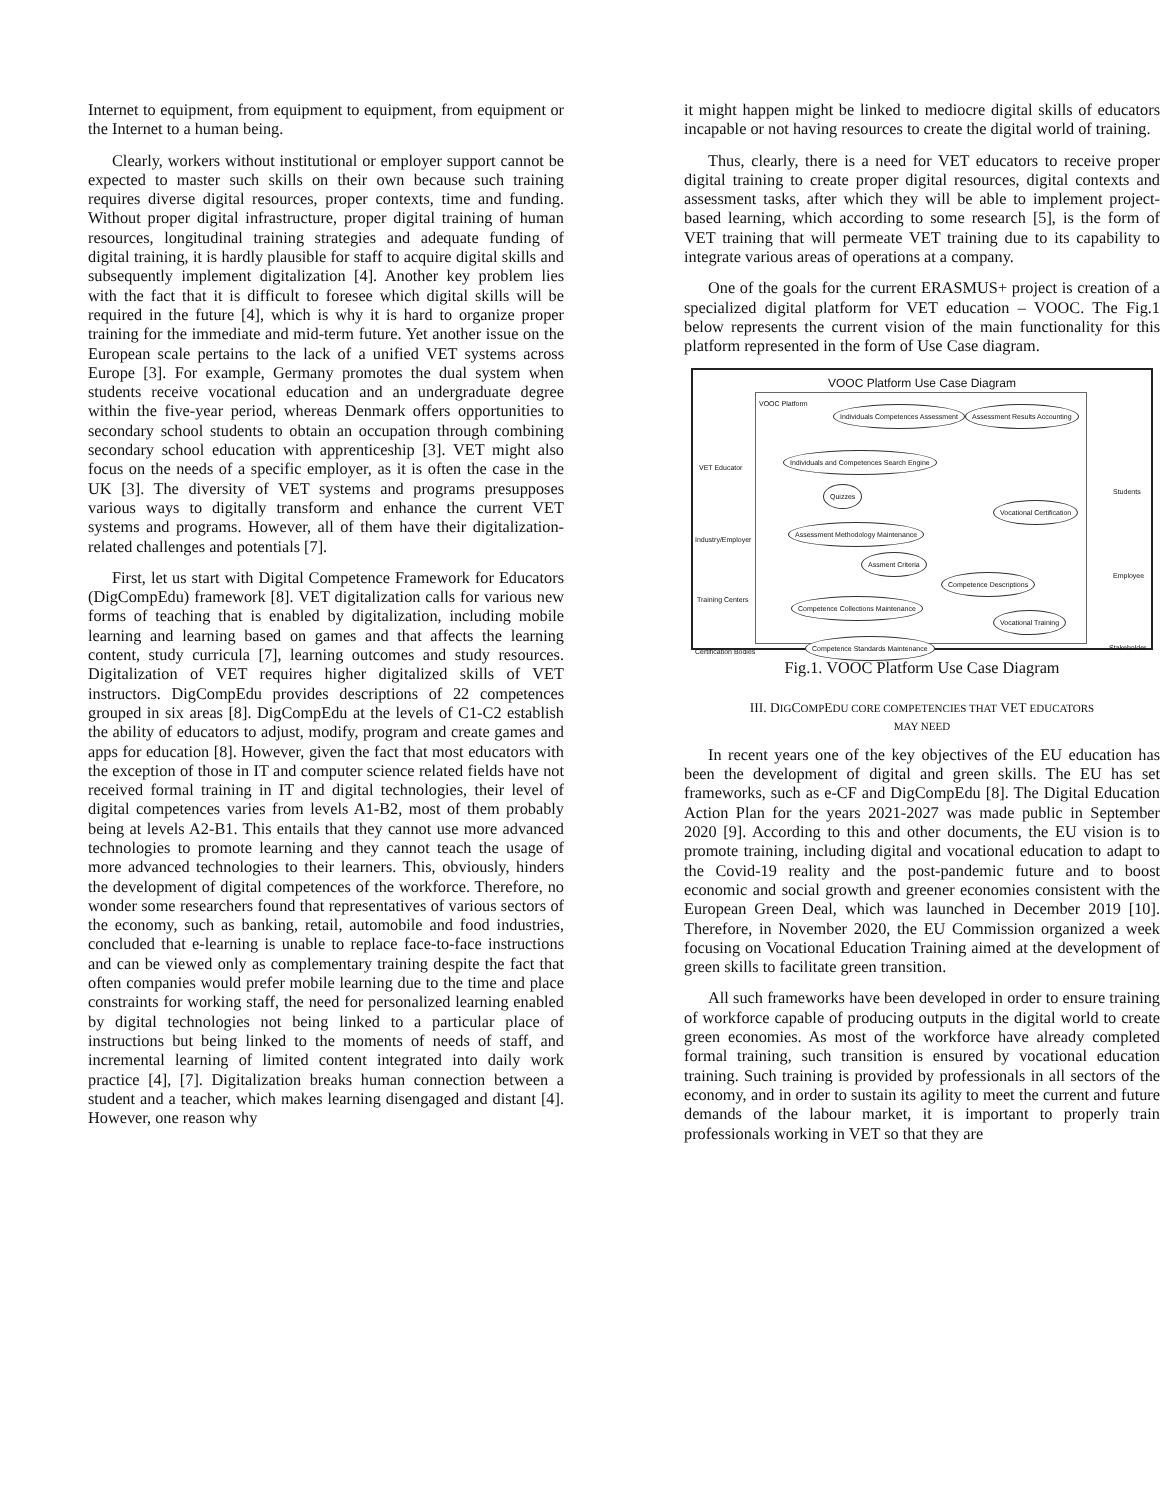Internet to equipment, from equipment to equipment, from equipment or the Internet to a human being.
Clearly, workers without institutional or employer support cannot be expected to master such skills on their own because such training requires diverse digital resources, proper contexts, time and funding. Without proper digital infrastructure, proper digital training of human resources, longitudinal training strategies and adequate funding of digital training, it is hardly plausible for staff to acquire digital skills and subsequently implement digitalization [4]. Another key problem lies with the fact that it is difficult to foresee which digital skills will be required in the future [4], which is why it is hard to organize proper training for the immediate and mid-term future. Yet another issue on the European scale pertains to the lack of a unified VET systems across Europe [3]. For example, Germany promotes the dual system when students receive vocational education and an undergraduate degree within the five-year period, whereas Denmark offers opportunities to secondary school students to obtain an occupation through combining secondary school education with apprenticeship [3]. VET might also focus on the needs of a specific employer, as it is often the case in the UK [3]. The diversity of VET systems and programs presupposes various ways to digitally transform and enhance the current VET systems and programs. However, all of them have their digitalization-related challenges and potentials [7].
First, let us start with Digital Competence Framework for Educators (DigCompEdu) framework [8]. VET digitalization calls for various new forms of teaching that is enabled by digitalization, including mobile learning and learning based on games and that affects the learning content, study curricula [7], learning outcomes and study resources. Digitalization of VET requires higher digitalized skills of VET instructors. DigCompEdu provides descriptions of 22 competences grouped in six areas [8]. DigCompEdu at the levels of C1-C2 establish the ability of educators to adjust, modify, program and create games and apps for education [8]. However, given the fact that most educators with the exception of those in IT and computer science related fields have not received formal training in IT and digital technologies, their level of digital competences varies from levels A1-B2, most of them probably being at levels A2-B1. This entails that they cannot use more advanced technologies to promote learning and they cannot teach the usage of more advanced technologies to their learners. This, obviously, hinders the development of digital competences of the workforce. Therefore, no wonder some researchers found that representatives of various sectors of the economy, such as banking, retail, automobile and food industries, concluded that e-learning is unable to replace face-to-face instructions and can be viewed only as complementary training despite the fact that often companies would prefer mobile learning due to the time and place constraints for working staff, the need for personalized learning enabled by digital technologies not being linked to a particular place of instructions but being linked to the moments of needs of staff, and incremental learning of limited content integrated into daily work practice [4], [7]. Digitalization breaks human connection between a student and a teacher, which makes learning disengaged and distant [4]. However, one reason why
it might happen might be linked to mediocre digital skills of educators incapable or not having resources to create the digital world of training.
Thus, clearly, there is a need for VET educators to receive proper digital training to create proper digital resources, digital contexts and assessment tasks, after which they will be able to implement project-based learning, which according to some research [5], is the form of VET training that will permeate VET training due to its capability to integrate various areas of operations at a company.
One of the goals for the current ERASMUS+ project is creation of a specialized digital platform for VET education – VOOC. The Fig.1 below represents the current vision of the main functionality for this platform represented in the form of Use Case diagram.
VOOC Platform Use Case Diagram
VOOC Platform
Individuals Competences Assessment
Assessment Results Accounting
Individuals and Competences Search Engine
Quizzes
Vocational Certification
Assessment Methodology Maintenance
Assment Criteria
Competence Descriptions
Competence Collections Maintenance
Vocational Training
Competence Standards Maintenance
VET Educator
Industry/Employer
Training Centers
Certification Bodies
Students
Employee
Stakeholder
Fig.1. VOOC Platform Use Case Diagram
III. DIGCOMPEDU CORE COMPETENCIES THAT VET EDUCATORS
MAY NEED
In recent years one of the key objectives of the EU education has been the development of digital and green skills. The EU has set frameworks, such as e-CF and DigCompEdu [8]. The Digital Education Action Plan for the years 2021-2027 was made public in September 2020 [9]. According to this and other documents, the EU vision is to promote training, including digital and vocational education to adapt to the Covid-19 reality and the post-pandemic future and to boost economic and social growth and greener economies consistent with the European Green Deal, which was launched in December 2019 [10]. Therefore, in November 2020, the EU Commission organized a week focusing on Vocational Education Training aimed at the development of green skills to facilitate green transition.
All such frameworks have been developed in order to ensure training of workforce capable of producing outputs in the digital world to create green economies. As most of the workforce have already completed formal training, such transition is ensured by vocational education training. Such training is provided by professionals in all sectors of the economy, and in order to sustain its agility to meet the current and future demands of the labour market, it is important to properly train professionals working in VET so that they are